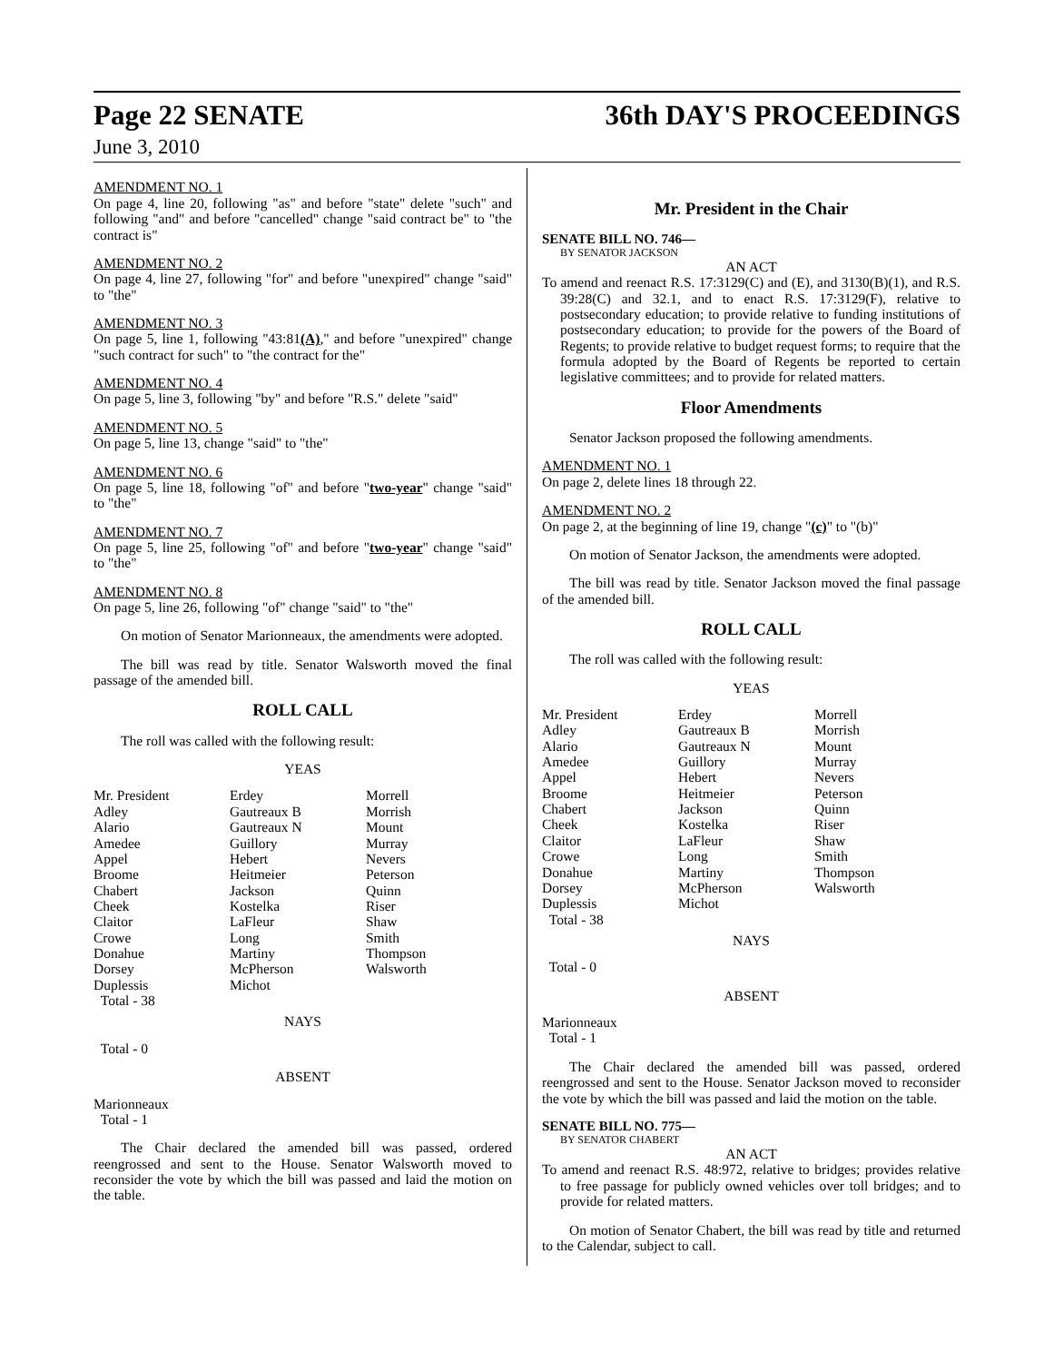Page 22 SENATE 36th DAY'S PROCEEDINGS
June 3, 2010
AMENDMENT NO. 1
On page 4, line 20, following "as" and before "state" delete "such" and following "and" and before "cancelled" change "said contract be" to "the contract is"
AMENDMENT NO. 2
On page 4, line 27, following "for" and before "unexpired" change "said" to "the"
AMENDMENT NO. 3
On page 5, line 1, following "43:81(A)," and before "unexpired" change "such contract for such" to "the contract for the"
AMENDMENT NO. 4
On page 5, line 3, following "by" and before "R.S." delete "said"
AMENDMENT NO. 5
On page 5, line 13, change "said" to "the"
AMENDMENT NO. 6
On page 5, line 18, following "of" and before "two-year" change "said" to "the"
AMENDMENT NO. 7
On page 5, line 25, following "of" and before "two-year" change "said" to "the"
AMENDMENT NO. 8
On page 5, line 26, following "of" change "said" to "the"
On motion of Senator Marionneaux, the amendments were adopted.
The bill was read by title. Senator Walsworth moved the final passage of the amended bill.
ROLL CALL
The roll was called with the following result:
YEAS
| Mr. President | Erdey | Morrell |
| Adley | Gautreaux B | Morrish |
| Alario | Gautreaux N | Mount |
| Amedee | Guillory | Murray |
| Appel | Hebert | Nevers |
| Broome | Heitmeier | Peterson |
| Chabert | Jackson | Quinn |
| Cheek | Kostelka | Riser |
| Claitor | LaFleur | Shaw |
| Crowe | Long | Smith |
| Donahue | Martiny | Thompson |
| Dorsey | McPherson | Walsworth |
| Duplessis | Michot | |
| Total - 38 | | |
NAYS
Total - 0
ABSENT
Marionneaux
Total - 1
The Chair declared the amended bill was passed, ordered reengrossed and sent to the House. Senator Walsworth moved to reconsider the vote by which the bill was passed and laid the motion on the table.
Mr. President in the Chair
SENATE BILL NO. 746—
BY SENATOR JACKSON
AN ACT
To amend and reenact R.S. 17:3129(C) and (E), and 3130(B)(1), and R.S. 39:28(C) and 32.1, and to enact R.S. 17:3129(F), relative to postsecondary education; to provide relative to funding institutions of postsecondary education; to provide for the powers of the Board of Regents; to provide relative to budget request forms; to require that the formula adopted by the Board of Regents be reported to certain legislative committees; and to provide for related matters.
Floor Amendments
Senator Jackson proposed the following amendments.
AMENDMENT NO. 1
On page 2, delete lines 18 through 22.
AMENDMENT NO. 2
On page 2, at the beginning of line 19, change "(c)" to "(b)"
On motion of Senator Jackson, the amendments were adopted.
The bill was read by title. Senator Jackson moved the final passage of the amended bill.
ROLL CALL
The roll was called with the following result:
YEAS
| Mr. President | Erdey | Morrell |
| Adley | Gautreaux B | Morrish |
| Alario | Gautreaux N | Mount |
| Amedee | Guillory | Murray |
| Appel | Hebert | Nevers |
| Broome | Heitmeier | Peterson |
| Chabert | Jackson | Quinn |
| Cheek | Kostelka | Riser |
| Claitor | LaFleur | Shaw |
| Crowe | Long | Smith |
| Donahue | Martiny | Thompson |
| Dorsey | McPherson | Walsworth |
| Duplessis | Michot | |
| Total - 38 | | |
NAYS
Total - 0
ABSENT
Marionneaux
Total - 1
The Chair declared the amended bill was passed, ordered reengrossed and sent to the House. Senator Jackson moved to reconsider the vote by which the bill was passed and laid the motion on the table.
SENATE BILL NO. 775—
BY SENATOR CHABERT
AN ACT
To amend and reenact R.S. 48:972, relative to bridges; provides relative to free passage for publicly owned vehicles over toll bridges; and to provide for related matters.
On motion of Senator Chabert, the bill was read by title and returned to the Calendar, subject to call.